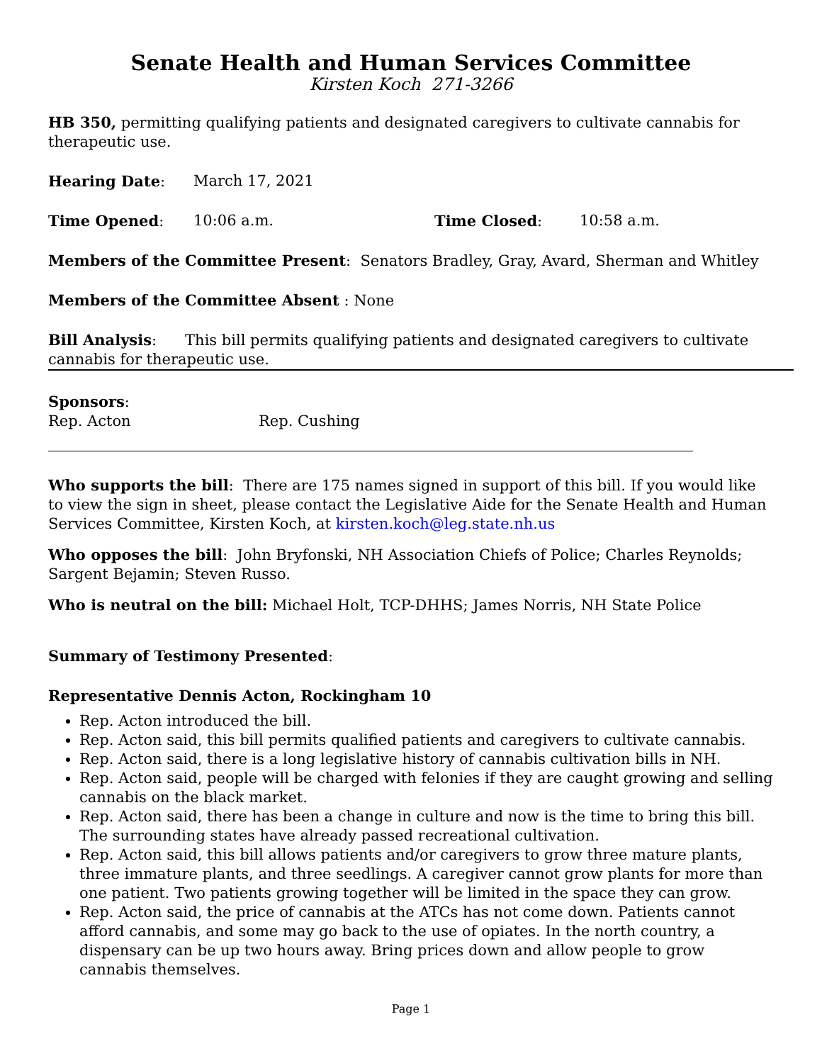Senate Health and Human Services Committee
Kirsten Koch 271-3266
HB 350, permitting qualifying patients and designated caregivers to cultivate cannabis for therapeutic use.
Hearing Date: March 17, 2021
Time Opened: 10:06 a.m. Time Closed: 10:58 a.m.
Members of the Committee Present: Senators Bradley, Gray, Avard, Sherman and Whitley
Members of the Committee Absent : None
Bill Analysis: This bill permits qualifying patients and designated caregivers to cultivate cannabis for therapeutic use.
Sponsors:
Rep. Acton Rep. Cushing
Who supports the bill: There are 175 names signed in support of this bill. If you would like to view the sign in sheet, please contact the Legislative Aide for the Senate Health and Human Services Committee, Kirsten Koch, at kirsten.koch@leg.state.nh.us
Who opposes the bill: John Bryfonski, NH Association Chiefs of Police; Charles Reynolds; Sargent Bejamin; Steven Russo.
Who is neutral on the bill: Michael Holt, TCP-DHHS; James Norris, NH State Police
Summary of Testimony Presented:
Representative Dennis Acton, Rockingham 10
Rep. Acton introduced the bill.
Rep. Acton said, this bill permits qualified patients and caregivers to cultivate cannabis.
Rep. Acton said, there is a long legislative history of cannabis cultivation bills in NH.
Rep. Acton said, people will be charged with felonies if they are caught growing and selling cannabis on the black market.
Rep. Acton said, there has been a change in culture and now is the time to bring this bill. The surrounding states have already passed recreational cultivation.
Rep. Acton said, this bill allows patients and/or caregivers to grow three mature plants, three immature plants, and three seedlings. A caregiver cannot grow plants for more than one patient. Two patients growing together will be limited in the space they can grow.
Rep. Acton said, the price of cannabis at the ATCs has not come down. Patients cannot afford cannabis, and some may go back to the use of opiates. In the north country, a dispensary can be up two hours away. Bring prices down and allow people to grow cannabis themselves.
Page 1